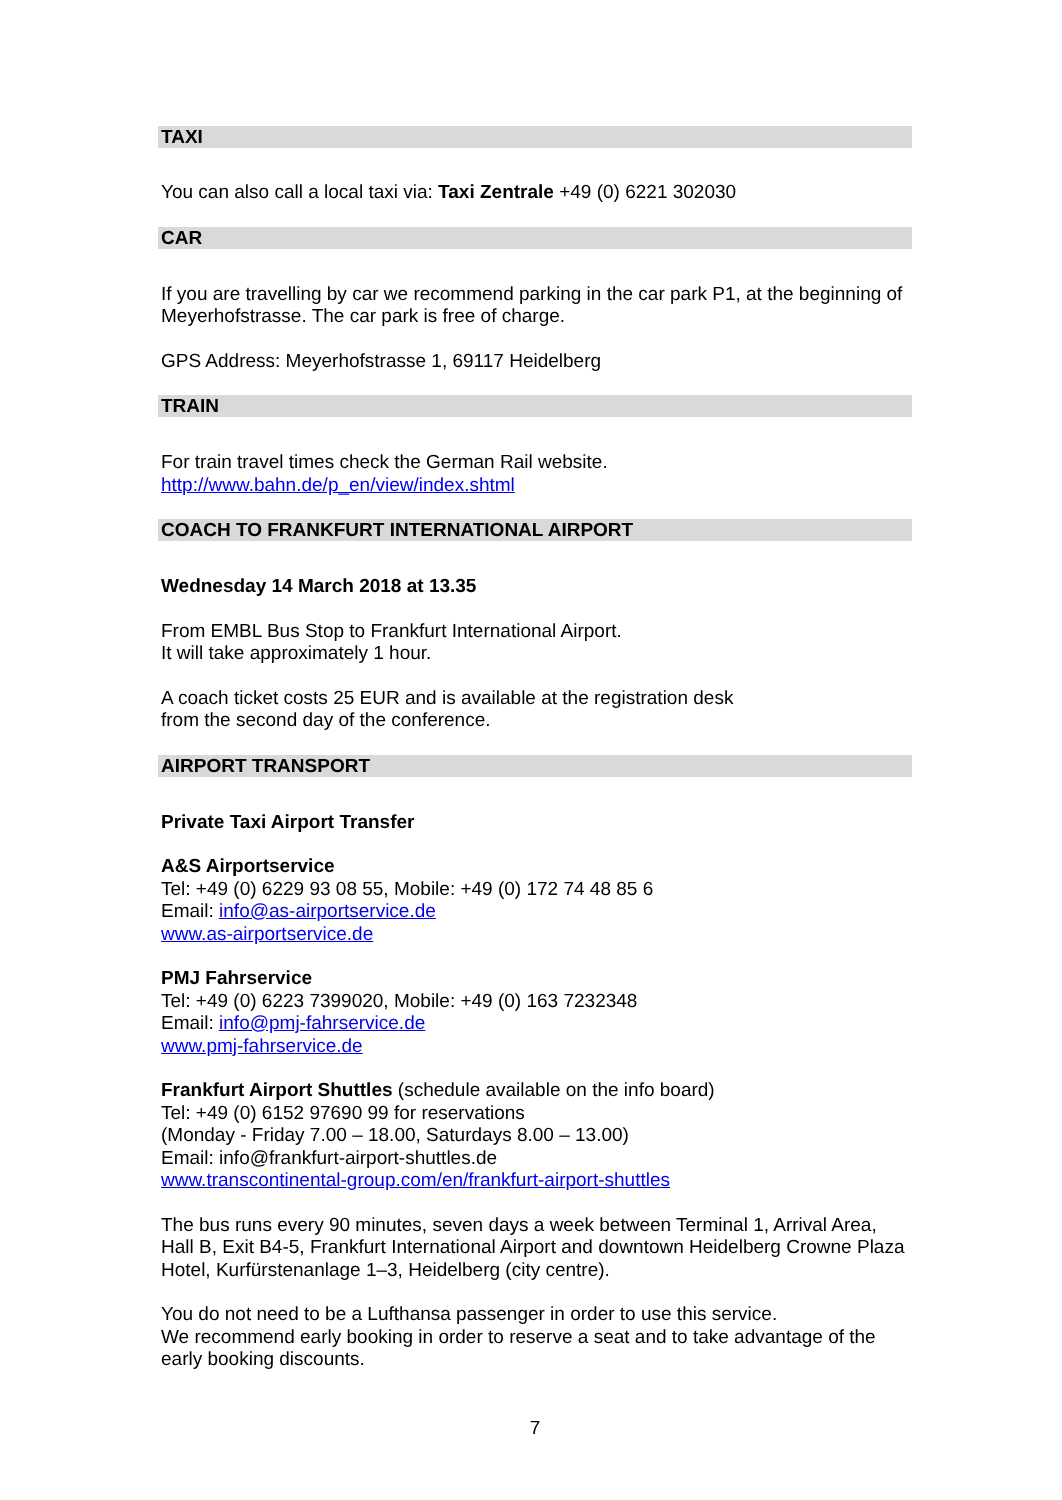TAXI
You can also call a local taxi via: Taxi Zentrale +49 (0) 6221 302030
CAR
If you are travelling by car we recommend parking in the car park P1, at the beginning of Meyerhofstrasse. The car park is free of charge.
GPS Address: Meyerhofstrasse 1, 69117 Heidelberg
TRAIN
For train travel times check the German Rail website.
http://www.bahn.de/p_en/view/index.shtml
COACH TO FRANKFURT INTERNATIONAL AIRPORT
Wednesday 14 March 2018 at 13.35
From EMBL Bus Stop to Frankfurt International Airport.
It will take approximately 1 hour.
A coach ticket costs 25 EUR and is available at the registration desk
from the second day of the conference.
AIRPORT TRANSPORT
Private Taxi Airport Transfer
A&S Airportservice
Tel: +49 (0) 6229 93 08 55, Mobile: +49 (0) 172 74 48 85 6
Email: info@as-airportservice.de
www.as-airportservice.de
PMJ Fahrservice
Tel: +49 (0) 6223 7399020, Mobile: +49 (0) 163 7232348
Email: info@pmj-fahrservice.de
www.pmj-fahrservice.de
Frankfurt Airport Shuttles (schedule available on the info board)
Tel: +49 (0) 6152 97690 99 for reservations
(Monday - Friday 7.00 – 18.00, Saturdays 8.00 – 13.00)
Email: info@frankfurt-airport-shuttles.de
www.transcontinental-group.com/en/frankfurt-airport-shuttles
The bus runs every 90 minutes, seven days a week between Terminal 1, Arrival Area, Hall B, Exit B4-5, Frankfurt International Airport and downtown Heidelberg Crowne Plaza Hotel, Kurfürstenanlage 1–3, Heidelberg (city centre).
You do not need to be a Lufthansa passenger in order to use this service.
We recommend early booking in order to reserve a seat and to take advantage of the early booking discounts.
7